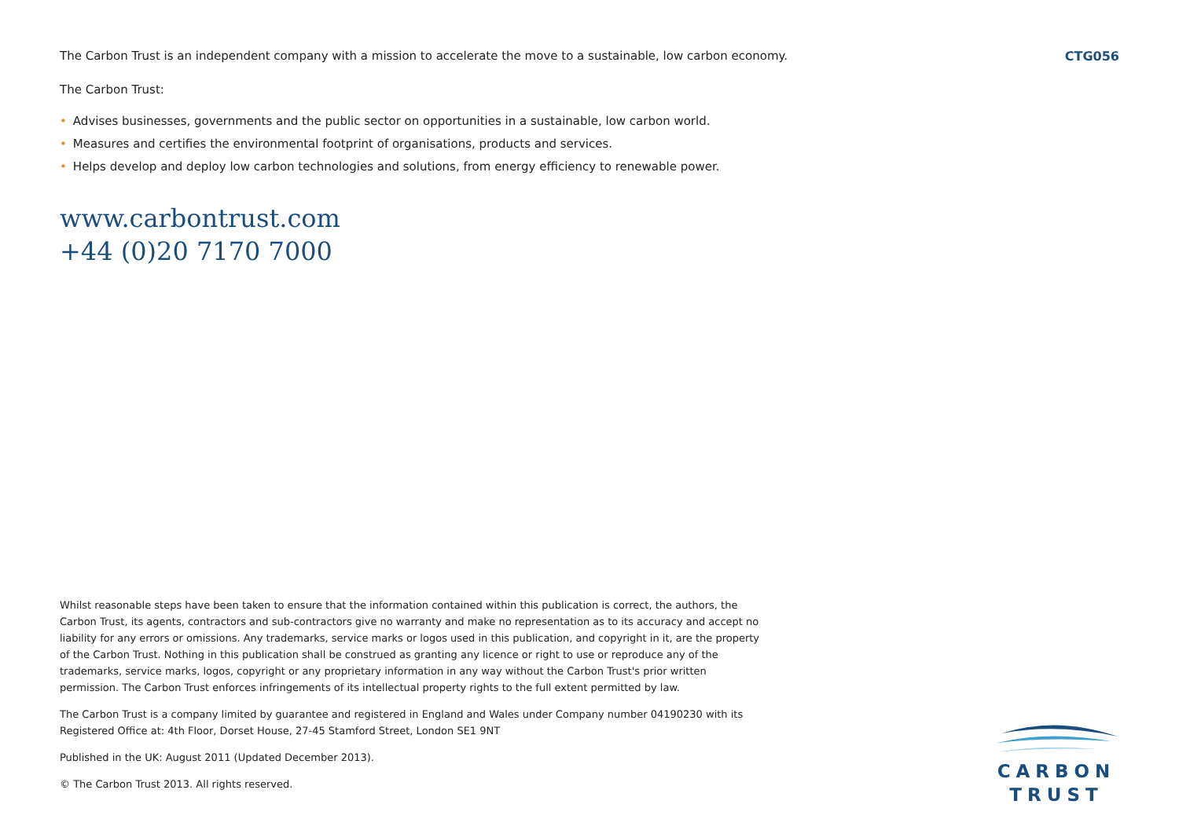The Carbon Trust is an independent company with a mission to accelerate the move to a sustainable, low carbon economy.
CTG056
The Carbon Trust:
• Advises businesses, governments and the public sector on opportunities in a sustainable, low carbon world.
• Measures and certifies the environmental footprint of organisations, products and services.
• Helps develop and deploy low carbon technologies and solutions, from energy efficiency to renewable power.
www.carbontrust.com
+44 (0)20 7170 7000
Whilst reasonable steps have been taken to ensure that the information contained within this publication is correct, the authors, the Carbon Trust, its agents, contractors and sub-contractors give no warranty and make no representation as to its accuracy and accept no liability for any errors or omissions. Any trademarks, service marks or logos used in this publication, and copyright in it, are the property of the Carbon Trust. Nothing in this publication shall be construed as granting any licence or right to use or reproduce any of the trademarks, service marks, logos, copyright or any proprietary information in any way without the Carbon Trust's prior written permission. The Carbon Trust enforces infringements of its intellectual property rights to the full extent permitted by law.
The Carbon Trust is a company limited by guarantee and registered in England and Wales under Company number 04190230 with its Registered Office at: 4th Floor, Dorset House, 27-45 Stamford Street, London SE1 9NT
Published in the UK: August 2011 (Updated December 2013).
© The Carbon Trust 2013. All rights reserved.
CARBON
TRUST